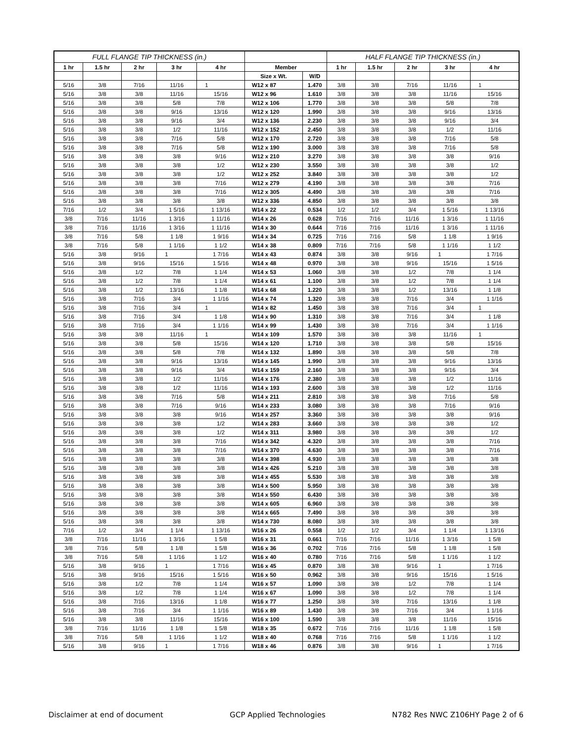| FULL FLANGE TIP THICKNESS (in.) | | | | | | | HALF FLANGE TIP THICKNESS (in.) | | | | |
| --- | --- | --- | --- | --- | --- | --- | --- | --- | --- | --- | --- |
| 1 hr | 1.5 hr | 2 hr | 3 hr | 4 hr | Member | | 1 hr | 1.5 hr | 2 hr | 3 hr | 4 hr |
| | | | | | Size x Wt. | W/D | | | | | |
| 5/16 | 3/8 | 7/16 | 11/16 | 1 | W12 x 87 | 1.470 | 3/8 | 3/8 | 7/16 | 11/16 | 1 |
| 5/16 | 3/8 | 3/8 | 11/16 | 15/16 | W12 x 96 | 1.610 | 3/8 | 3/8 | 3/8 | 11/16 | 15/16 |
| 5/16 | 3/8 | 3/8 | 5/8 | 7/8 | W12 x 106 | 1.770 | 3/8 | 3/8 | 3/8 | 5/8 | 7/8 |
| 5/16 | 3/8 | 3/8 | 9/16 | 13/16 | W12 x 120 | 1.990 | 3/8 | 3/8 | 3/8 | 9/16 | 13/16 |
| 5/16 | 3/8 | 3/8 | 9/16 | 3/4 | W12 x 136 | 2.230 | 3/8 | 3/8 | 3/8 | 9/16 | 3/4 |
| 5/16 | 3/8 | 3/8 | 1/2 | 11/16 | W12 x 152 | 2.450 | 3/8 | 3/8 | 3/8 | 1/2 | 11/16 |
| 5/16 | 3/8 | 3/8 | 7/16 | 5/8 | W12 x 170 | 2.720 | 3/8 | 3/8 | 3/8 | 7/16 | 5/8 |
| 5/16 | 3/8 | 3/8 | 7/16 | 5/8 | W12 x 190 | 3.000 | 3/8 | 3/8 | 3/8 | 7/16 | 5/8 |
| 5/16 | 3/8 | 3/8 | 3/8 | 9/16 | W12 x 210 | 3.270 | 3/8 | 3/8 | 3/8 | 3/8 | 9/16 |
| 5/16 | 3/8 | 3/8 | 3/8 | 1/2 | W12 x 230 | 3.550 | 3/8 | 3/8 | 3/8 | 3/8 | 1/2 |
| 5/16 | 3/8 | 3/8 | 3/8 | 1/2 | W12 x 252 | 3.840 | 3/8 | 3/8 | 3/8 | 3/8 | 1/2 |
| 5/16 | 3/8 | 3/8 | 3/8 | 7/16 | W12 x 279 | 4.190 | 3/8 | 3/8 | 3/8 | 3/8 | 7/16 |
| 5/16 | 3/8 | 3/8 | 3/8 | 7/16 | W12 x 305 | 4.490 | 3/8 | 3/8 | 3/8 | 3/8 | 7/16 |
| 5/16 | 3/8 | 3/8 | 3/8 | 3/8 | W12 x 336 | 4.850 | 3/8 | 3/8 | 3/8 | 3/8 | 3/8 |
| 7/16 | 1/2 | 3/4 | 1 5/16 | 1 13/16 | W14 x 22 | 0.534 | 1/2 | 1/2 | 3/4 | 1 5/16 | 1 13/16 |
| 3/8 | 7/16 | 11/16 | 1 3/16 | 1 11/16 | W14 x 26 | 0.628 | 7/16 | 7/16 | 11/16 | 1 3/16 | 1 11/16 |
| 3/8 | 7/16 | 11/16 | 1 3/16 | 1 11/16 | W14 x 30 | 0.644 | 7/16 | 7/16 | 11/16 | 1 3/16 | 1 11/16 |
| 3/8 | 7/16 | 5/8 | 1 1/8 | 1 9/16 | W14 x 34 | 0.725 | 7/16 | 7/16 | 5/8 | 1 1/8 | 1 9/16 |
| 3/8 | 7/16 | 5/8 | 1 1/16 | 1 1/2 | W14 x 38 | 0.809 | 7/16 | 7/16 | 5/8 | 1 1/16 | 1 1/2 |
| 5/16 | 3/8 | 9/16 | 1 | 1 7/16 | W14 x 43 | 0.874 | 3/8 | 3/8 | 9/16 | 1 | 1 7/16 |
| 5/16 | 3/8 | 9/16 | 15/16 | 1 5/16 | W14 x 48 | 0.970 | 3/8 | 3/8 | 9/16 | 15/16 | 1 5/16 |
| 5/16 | 3/8 | 1/2 | 7/8 | 1 1/4 | W14 x 53 | 1.060 | 3/8 | 3/8 | 1/2 | 7/8 | 1 1/4 |
| 5/16 | 3/8 | 1/2 | 7/8 | 1 1/4 | W14 x 61 | 1.100 | 3/8 | 3/8 | 1/2 | 7/8 | 1 1/4 |
| 5/16 | 3/8 | 1/2 | 13/16 | 1 1/8 | W14 x 68 | 1.220 | 3/8 | 3/8 | 1/2 | 13/16 | 1 1/8 |
| 5/16 | 3/8 | 7/16 | 3/4 | 1 1/16 | W14 x 74 | 1.320 | 3/8 | 3/8 | 7/16 | 3/4 | 1 1/16 |
| 5/16 | 3/8 | 7/16 | 3/4 | 1 | W14 x 82 | 1.450 | 3/8 | 3/8 | 7/16 | 3/4 | 1 |
| 5/16 | 3/8 | 7/16 | 3/4 | 1 1/8 | W14 x 90 | 1.310 | 3/8 | 3/8 | 7/16 | 3/4 | 1 1/8 |
| 5/16 | 3/8 | 7/16 | 3/4 | 1 1/16 | W14 x 99 | 1.430 | 3/8 | 3/8 | 7/16 | 3/4 | 1 1/16 |
| 5/16 | 3/8 | 3/8 | 11/16 | 1 | W14 x 109 | 1.570 | 3/8 | 3/8 | 3/8 | 11/16 | 1 |
| 5/16 | 3/8 | 3/8 | 5/8 | 15/16 | W14 x 120 | 1.710 | 3/8 | 3/8 | 3/8 | 5/8 | 15/16 |
| 5/16 | 3/8 | 3/8 | 5/8 | 7/8 | W14 x 132 | 1.890 | 3/8 | 3/8 | 3/8 | 5/8 | 7/8 |
| 5/16 | 3/8 | 3/8 | 9/16 | 13/16 | W14 x 145 | 1.990 | 3/8 | 3/8 | 3/8 | 9/16 | 13/16 |
| 5/16 | 3/8 | 3/8 | 9/16 | 3/4 | W14 x 159 | 2.160 | 3/8 | 3/8 | 3/8 | 9/16 | 3/4 |
| 5/16 | 3/8 | 3/8 | 1/2 | 11/16 | W14 x 176 | 2.380 | 3/8 | 3/8 | 3/8 | 1/2 | 11/16 |
| 5/16 | 3/8 | 3/8 | 1/2 | 11/16 | W14 x 193 | 2.600 | 3/8 | 3/8 | 3/8 | 1/2 | 11/16 |
| 5/16 | 3/8 | 3/8 | 7/16 | 5/8 | W14 x 211 | 2.810 | 3/8 | 3/8 | 3/8 | 7/16 | 5/8 |
| 5/16 | 3/8 | 3/8 | 7/16 | 9/16 | W14 x 233 | 3.080 | 3/8 | 3/8 | 3/8 | 7/16 | 9/16 |
| 5/16 | 3/8 | 3/8 | 3/8 | 9/16 | W14 x 257 | 3.360 | 3/8 | 3/8 | 3/8 | 3/8 | 9/16 |
| 5/16 | 3/8 | 3/8 | 3/8 | 1/2 | W14 x 283 | 3.660 | 3/8 | 3/8 | 3/8 | 3/8 | 1/2 |
| 5/16 | 3/8 | 3/8 | 3/8 | 1/2 | W14 x 311 | 3.980 | 3/8 | 3/8 | 3/8 | 3/8 | 1/2 |
| 5/16 | 3/8 | 3/8 | 3/8 | 7/16 | W14 x 342 | 4.320 | 3/8 | 3/8 | 3/8 | 3/8 | 7/16 |
| 5/16 | 3/8 | 3/8 | 3/8 | 7/16 | W14 x 370 | 4.630 | 3/8 | 3/8 | 3/8 | 3/8 | 7/16 |
| 5/16 | 3/8 | 3/8 | 3/8 | 3/8 | W14 x 398 | 4.930 | 3/8 | 3/8 | 3/8 | 3/8 | 3/8 |
| 5/16 | 3/8 | 3/8 | 3/8 | 3/8 | W14 x 426 | 5.210 | 3/8 | 3/8 | 3/8 | 3/8 | 3/8 |
| 5/16 | 3/8 | 3/8 | 3/8 | 3/8 | W14 x 455 | 5.530 | 3/8 | 3/8 | 3/8 | 3/8 | 3/8 |
| 5/16 | 3/8 | 3/8 | 3/8 | 3/8 | W14 x 500 | 5.950 | 3/8 | 3/8 | 3/8 | 3/8 | 3/8 |
| 5/16 | 3/8 | 3/8 | 3/8 | 3/8 | W14 x 550 | 6.430 | 3/8 | 3/8 | 3/8 | 3/8 | 3/8 |
| 5/16 | 3/8 | 3/8 | 3/8 | 3/8 | W14 x 605 | 6.960 | 3/8 | 3/8 | 3/8 | 3/8 | 3/8 |
| 5/16 | 3/8 | 3/8 | 3/8 | 3/8 | W14 x 665 | 7.490 | 3/8 | 3/8 | 3/8 | 3/8 | 3/8 |
| 5/16 | 3/8 | 3/8 | 3/8 | 3/8 | W14 x 730 | 8.080 | 3/8 | 3/8 | 3/8 | 3/8 | 3/8 |
| 7/16 | 1/2 | 3/4 | 1 1/4 | 1 13/16 | W16 x 26 | 0.558 | 1/2 | 1/2 | 3/4 | 1 1/4 | 1 13/16 |
| 3/8 | 7/16 | 11/16 | 1 3/16 | 1 5/8 | W16 x 31 | 0.661 | 7/16 | 7/16 | 11/16 | 1 3/16 | 1 5/8 |
| 3/8 | 7/16 | 5/8 | 1 1/8 | 1 5/8 | W16 x 36 | 0.702 | 7/16 | 7/16 | 5/8 | 1 1/8 | 1 5/8 |
| 3/8 | 7/16 | 5/8 | 1 1/16 | 1 1/2 | W16 x 40 | 0.780 | 7/16 | 7/16 | 5/8 | 1 1/16 | 1 1/2 |
| 5/16 | 3/8 | 9/16 | 1 | 1 7/16 | W16 x 45 | 0.870 | 3/8 | 3/8 | 9/16 | 1 | 1 7/16 |
| 5/16 | 3/8 | 9/16 | 15/16 | 1 5/16 | W16 x 50 | 0.962 | 3/8 | 3/8 | 9/16 | 15/16 | 1 5/16 |
| 5/16 | 3/8 | 1/2 | 7/8 | 1 1/4 | W16 x 57 | 1.090 | 3/8 | 3/8 | 1/2 | 7/8 | 1 1/4 |
| 5/16 | 3/8 | 1/2 | 7/8 | 1 1/4 | W16 x 67 | 1.090 | 3/8 | 3/8 | 1/2 | 7/8 | 1 1/4 |
| 5/16 | 3/8 | 7/16 | 13/16 | 1 1/8 | W16 x 77 | 1.250 | 3/8 | 3/8 | 7/16 | 13/16 | 1 1/8 |
| 5/16 | 3/8 | 7/16 | 3/4 | 1 1/16 | W16 x 89 | 1.430 | 3/8 | 3/8 | 7/16 | 3/4 | 1 1/16 |
| 5/16 | 3/8 | 3/8 | 11/16 | 15/16 | W16 x 100 | 1.590 | 3/8 | 3/8 | 3/8 | 11/16 | 15/16 |
| 3/8 | 7/16 | 11/16 | 1 1/8 | 1 5/8 | W18 x 35 | 0.672 | 7/16 | 7/16 | 11/16 | 1 1/8 | 1 5/8 |
| 3/8 | 7/16 | 5/8 | 1 1/16 | 1 1/2 | W18 x 40 | 0.768 | 7/16 | 7/16 | 5/8 | 1 1/16 | 1 1/2 |
| 5/16 | 3/8 | 9/16 | 1 | 1 7/16 | W18 x 46 | 0.876 | 3/8 | 3/8 | 9/16 | 1 | 1 7/16 |
Disclaimer at end of document GCP Applied Technologies N782 Res NWC Z106HY Page 2 of 6